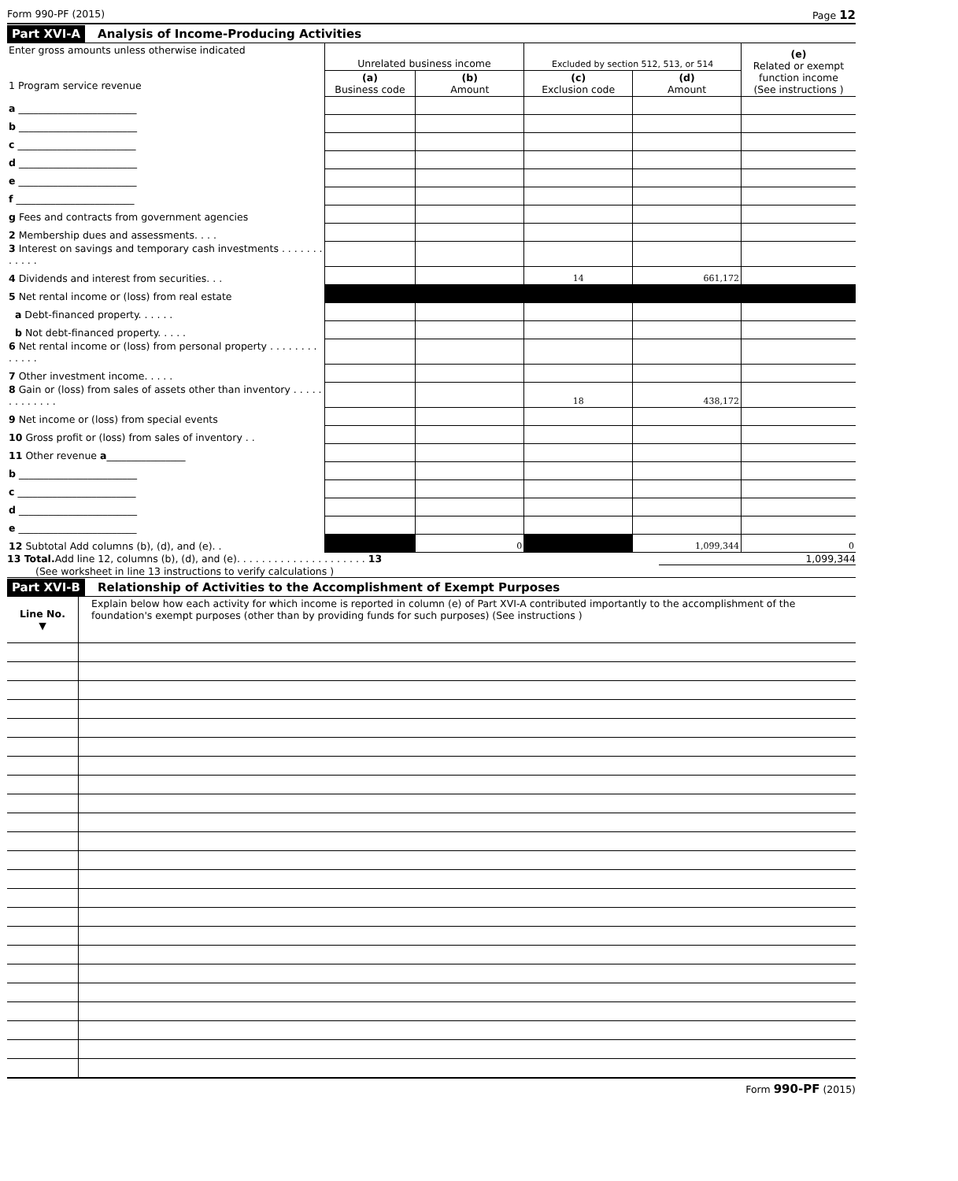Form 990-PF (2015) Page 12
Part XVI-A Analysis of Income-Producing Activities
| Enter gross amounts unless otherwise indicated 1 Program service revenue | Unrelated business income | | Excluded by section 512, 513, or 514 | | (e) Related or exempt function income (See instructions ) |
| | (a) Business code | (b) Amount | (c) Exclusion code | (d) Amount | |
| a ________________________ | | | | | |
| b ________________________ | | | | | |
| c ________________________ | | | | | |
| d ________________________ | | | | | |
| e ________________________ | | | | | |
| f ________________________ | | | | | |
| g Fees and contracts from government agencies | | | | | |
| 2 Membership dues and assessments. . . . | | | | | |
| 3 Interest on savings and temporary cash investments . . . . . . . . . . . . | | | | | |
| 4 Dividends and interest from securities. . . | | | 14 | 661,172 | |
| 5 Net rental income or (loss) from real estate | | | | | |
| a Debt-financed property. . . . . . | | | | | |
| b Not debt-financed property. . . . . | | | | | |
| 6 Net rental income or (loss) from personal property . . . . . . . . . . . . . | | | | | |
| 7 Other investment income. . . . . | | | | | |
| 8 Gain or (loss) from sales of assets other than inventory . . . . . . . . . . . . . | | | 18 | 438,172 | |
| 9 Net income or (loss) from special events | | | | | |
| 10 Gross profit or (loss) from sales of inventory . . | | | | | |
| 11 Other revenue a ________________ | | | | | |
| b ________________________ | | | | | |
| c ________________________ | | | | | |
| d ________________________ | | | | | |
| e ________________________ | | | | | |
| 12 Subtotal Add columns (b), (d), and (e). . | | 0 | | 1,099,344 | 0 |
13 Total. Add line 12, columns (b), (d), and (e). . . . . . . . . . . . . . . . . . . . . 13 1,099,344
(See worksheet in line 13 instructions to verify calculations )
Part XVI-B Relationship of Activities to the Accomplishment of Exempt Purposes
| Line No. ▼ | Explain below how each activity for which income is reported in column (e) of Part XVI-A contributed importantly to the accomplishment of the foundation's exempt purposes (other than by providing funds for such purposes) (See instructions ) |
Form 990-PF (2015)